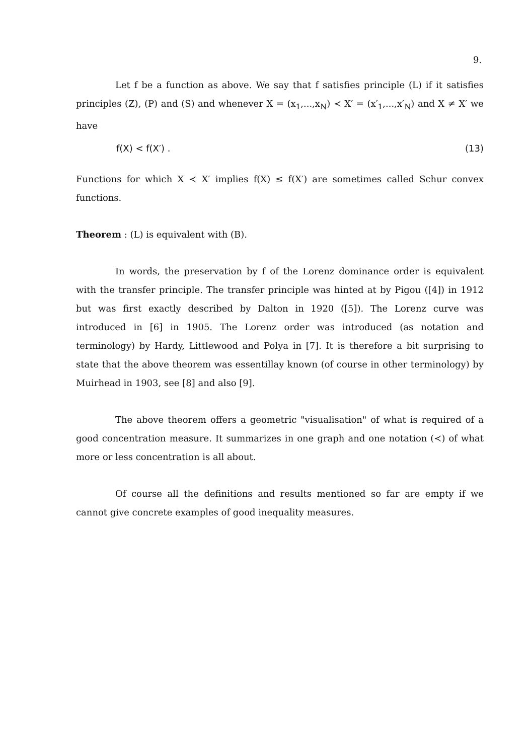9.
Let f be a function as above. We say that f satisfies principle (L) if it satisfies principles (Z), (P) and (S) and whenever X = (x<sub>1</sub>,...,x<sub>N</sub>) ≺ X′ = (x′<sub>1</sub>,...,x′<sub>N</sub>) and X ≠ X′ we have
f(X) < f(X′) . (13)
Functions for which X ≺ X′ implies f(X) ≤ f(X′) are sometimes called Schur convex functions.
Theorem : (L) is equivalent with (B).
In words, the preservation by f of the Lorenz dominance order is equivalent with the transfer principle. The transfer principle was hinted at by Pigou ([4]) in 1912 but was first exactly described by Dalton in 1920 ([5]). The Lorenz curve was introduced in [6] in 1905. The Lorenz order was introduced (as notation and terminology) by Hardy, Littlewood and Polya in [7]. It is therefore a bit surprising to state that the above theorem was essentillay known (of course in other terminology) by Muirhead in 1903, see [8] and also [9].
The above theorem offers a geometric "visualisation" of what is required of a good concentration measure. It summarizes in one graph and one notation (≺) of what more or less concentration is all about.
Of course all the definitions and results mentioned so far are empty if we cannot give concrete examples of good inequality measures.